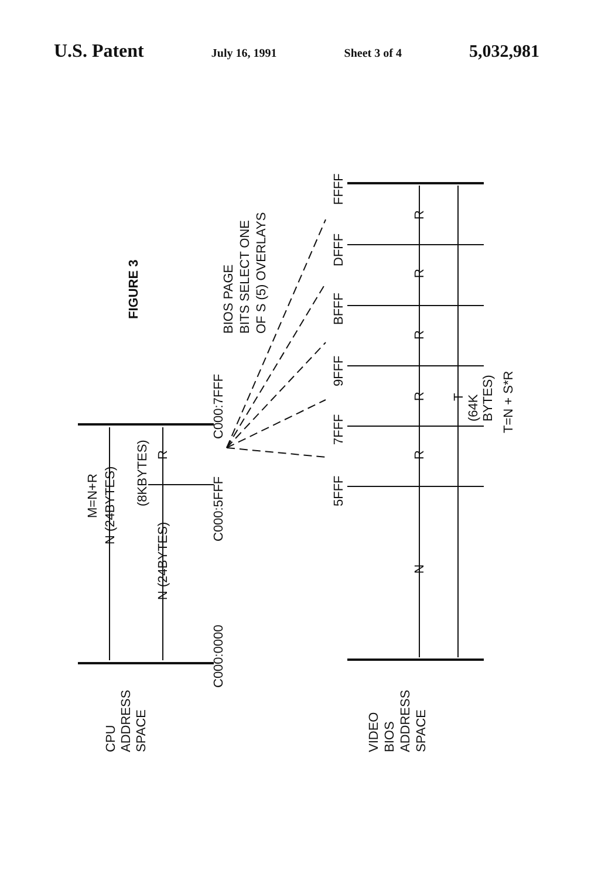U.S. Patent July 16, 1991 Sheet 3 of 4 5,032,981
FIGURE 3
BIOS PAGE
BITS SELECT ONE
OF S (5) OVERLAYS
CPU
ADDRESS
SPACE
C000:0000
C000:5FFF
C000:7FFF
M=N+R
N (24BYTES)
(8KBYTES)
R
N (24BYTES)
5FFF
7FFF
9FFF
BFFF
DFFF
FFFF
VIDEO
BIOS
ADDRESS
SPACE
N
R
R
R
R
R
T
(64K
BYTES)
T=N + S*R